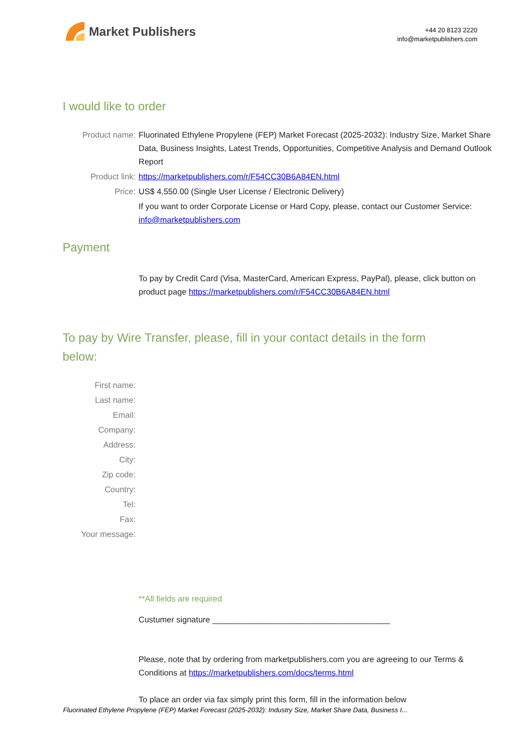Market Publishers
+44 20 8123 2220
info@marketpublishers.com
I would like to order
Product name: Fluorinated Ethylene Propylene (FEP) Market Forecast (2025-2032): Industry Size, Market Share Data, Business Insights, Latest Trends, Opportunities, Competitive Analysis and Demand Outlook Report
Product link: https://marketpublishers.com/r/F54CC30B6A84EN.html
Price: US$ 4,550.00 (Single User License / Electronic Delivery)
If you want to order Corporate License or Hard Copy, please, contact our Customer Service:
info@marketpublishers.com
Payment
To pay by Credit Card (Visa, MasterCard, American Express, PayPal), please, click button on product page https://marketpublishers.com/r/F54CC30B6A84EN.html
To pay by Wire Transfer, please, fill in your contact details in the form below:
First name:
Last name:
Email:
Company:
Address:
City:
Zip code:
Country:
Tel:
Fax:
Your message:
**All fields are required
Custumer signature _______________________________________
Please, note that by ordering from marketpublishers.com you are agreeing to our Terms & Conditions at https://marketpublishers.com/docs/terms.html
To place an order via fax simply print this form, fill in the information below
Fluorinated Ethylene Propylene (FEP) Market Forecast (2025-2032): Industry Size, Market Share Data, Business I...